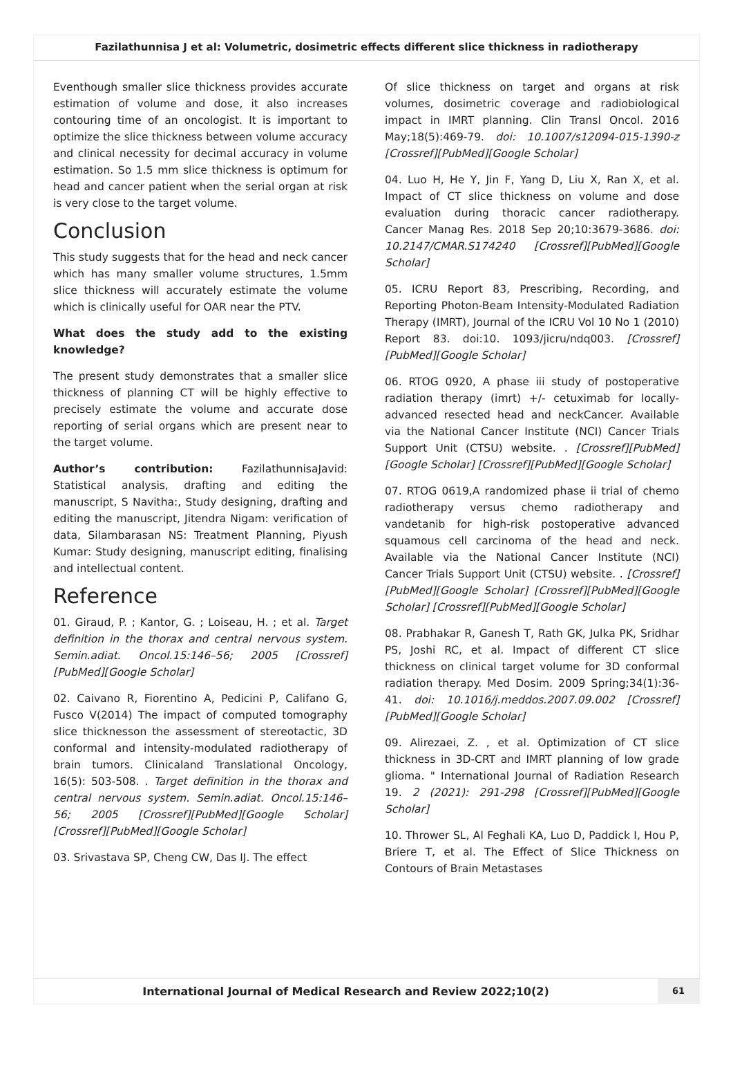Fazilathunnisa J et al: Volumetric, dosimetric effects different slice thickness in radiotherapy
Eventhough smaller slice thickness provides accurate estimation of volume and dose, it also increases contouring time of an oncologist. It is important to optimize the slice thickness between volume accuracy and clinical necessity for decimal accuracy in volume estimation. So 1.5 mm slice thickness is optimum for head and cancer patient when the serial organ at risk is very close to the target volume.
Conclusion
This study suggests that for the head and neck cancer which has many smaller volume structures, 1.5mm slice thickness will accurately estimate the volume which is clinically useful for OAR near the PTV.
What does the study add to the existing knowledge?
The present study demonstrates that a smaller slice thickness of planning CT will be highly effective to precisely estimate the volume and accurate dose reporting of serial organs which are present near to the target volume.
Author’s contribution: FazilathunnisaJavid: Statistical analysis, drafting and editing the manuscript, S Navitha:, Study designing, drafting and editing the manuscript, Jitendra Nigam: verification of data, Silambarasan NS: Treatment Planning, Piyush Kumar: Study designing, manuscript editing, finalising and intellectual content.
Reference
01. Giraud, P. ; Kantor, G. ; Loiseau, H. ; et al. Target definition in the thorax and central nervous system. Semin.adiat. Oncol.15:146–56; 2005 [Crossref][PubMed][Google Scholar]
02. Caivano R, Fiorentino A, Pedicini P, Califano G, Fusco V(2014) The impact of computed tomography slice thicknesson the assessment of stereotactic, 3D conformal and intensity-modulated radiotherapy of brain tumors. Clinicaland Translational Oncology, 16(5): 503-508. . Target definition in the thorax and central nervous system. Semin.adiat. Oncol.15:146–56; 2005 [Crossref][PubMed][Google Scholar] [Crossref][PubMed][Google Scholar]
03. Srivastava SP, Cheng CW, Das IJ. The effect
Of slice thickness on target and organs at risk volumes, dosimetric coverage and radiobiological impact in IMRT planning. Clin Transl Oncol. 2016 May;18(5):469-79. doi: 10.1007/s12094-015-1390-z [Crossref][PubMed][Google Scholar]
04. Luo H, He Y, Jin F, Yang D, Liu X, Ran X, et al. Impact of CT slice thickness on volume and dose evaluation during thoracic cancer radiotherapy. Cancer Manag Res. 2018 Sep 20;10:3679-3686. doi: 10.2147/CMAR.S174240 [Crossref][PubMed][Google Scholar]
05. ICRU Report 83, Prescribing, Recording, and Reporting Photon-Beam Intensity-Modulated Radiation Therapy (IMRT), Journal of the ICRU Vol 10 No 1 (2010) Report 83. doi:10. 1093/jicru/ndq003. [Crossref][PubMed][Google Scholar]
06. RTOG 0920, A phase iii study of postoperative radiation therapy (imrt) +/- cetuximab for locally-advanced resected head and neckCancer. Available via the National Cancer Institute (NCI) Cancer Trials Support Unit (CTSU) website. . [Crossref][PubMed][Google Scholar] [Crossref][PubMed][Google Scholar]
07. RTOG 0619,A randomized phase ii trial of chemo radiotherapy versus chemo radiotherapy and vandetanib for high-risk postoperative advanced squamous cell carcinoma of the head and neck. Available via the National Cancer Institute (NCI) Cancer Trials Support Unit (CTSU) website. . [Crossref][PubMed][Google Scholar] [Crossref][PubMed][Google Scholar] [Crossref][PubMed][Google Scholar]
08. Prabhakar R, Ganesh T, Rath GK, Julka PK, Sridhar PS, Joshi RC, et al. Impact of different CT slice thickness on clinical target volume for 3D conformal radiation therapy. Med Dosim. 2009 Spring;34(1):36-41. doi: 10.1016/j.meddos.2007.09.002 [Crossref][PubMed][Google Scholar]
09. Alirezaei, Z. , et al. Optimization of CT slice thickness in 3D-CRT and IMRT planning of low grade glioma. " International Journal of Radiation Research 19. 2 (2021): 291-298 [Crossref][PubMed][Google Scholar]
10. Thrower SL, Al Feghali KA, Luo D, Paddick I, Hou P, Briere T, et al. The Effect of Slice Thickness on Contours of Brain Metastases
International Journal of Medical Research and Review 2022;10(2)
61